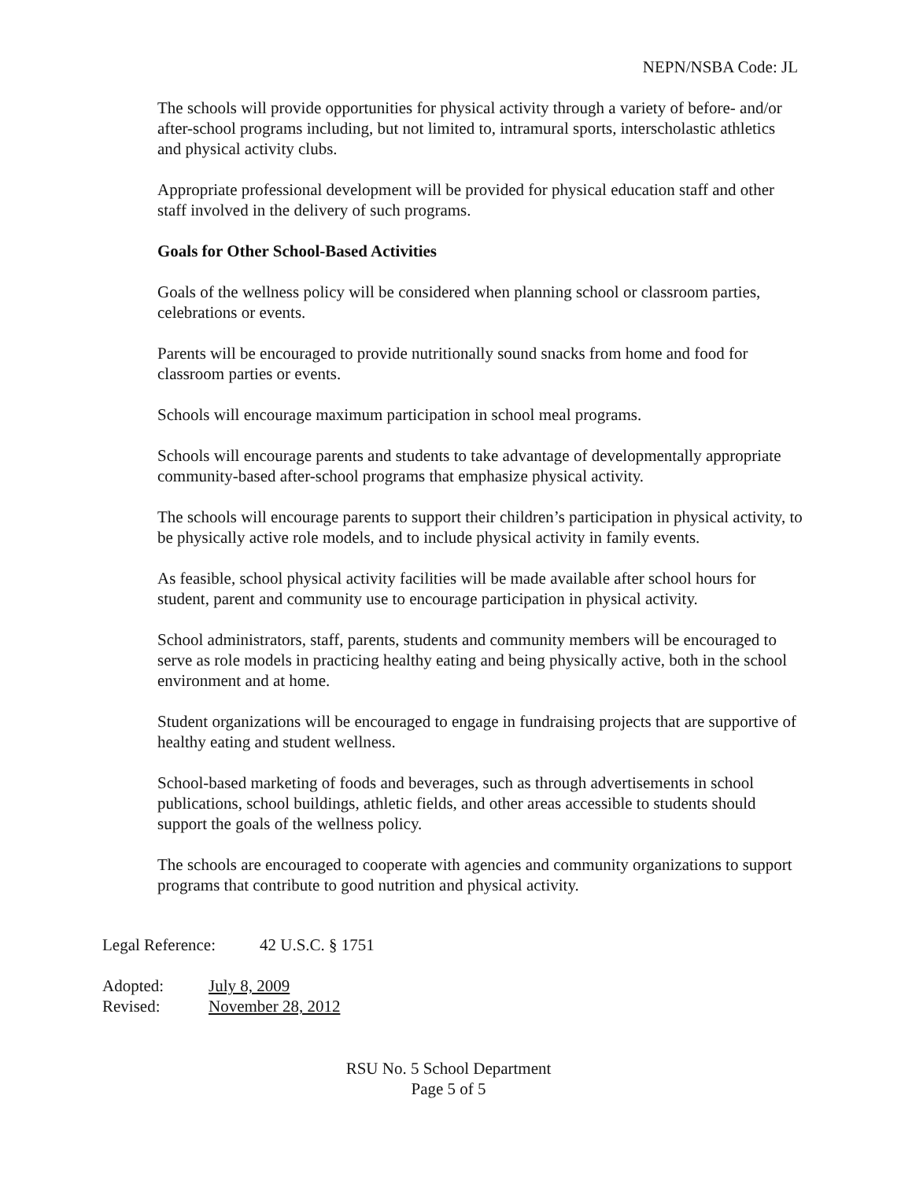NEPN/NSBA Code: JL
The schools will provide opportunities for physical activity through a variety of before- and/or after-school programs including, but not limited to, intramural sports, interscholastic athletics and physical activity clubs.
Appropriate professional development will be provided for physical education staff and other staff involved in the delivery of such programs.
Goals for Other School-Based Activities
Goals of the wellness policy will be considered when planning school or classroom parties, celebrations or events.
Parents will be encouraged to provide nutritionally sound snacks from home and food for classroom parties or events.
Schools will encourage maximum participation in school meal programs.
Schools will encourage parents and students to take advantage of developmentally appropriate community-based after-school programs that emphasize physical activity.
The schools will encourage parents to support their children’s participation in physical activity, to be physically active role models, and to include physical activity in family events.
As feasible, school physical activity facilities will be made available after school hours for student, parent and community use to encourage participation in physical activity.
School administrators, staff, parents, students and community members will be encouraged to serve as role models in practicing healthy eating and being physically active, both in the school environment and at home.
Student organizations will be encouraged to engage in fundraising projects that are supportive of healthy eating and student wellness.
School-based marketing of foods and beverages, such as through advertisements in school publications, school buildings, athletic fields, and other areas accessible to students should support the goals of the wellness policy.
The schools are encouraged to cooperate with agencies and community organizations to support programs that contribute to good nutrition and physical activity.
Legal Reference: 42 U.S.C. § 1751
Adopted: July 8, 2009
Revised: November 28, 2012
RSU No. 5 School Department
Page 5 of 5